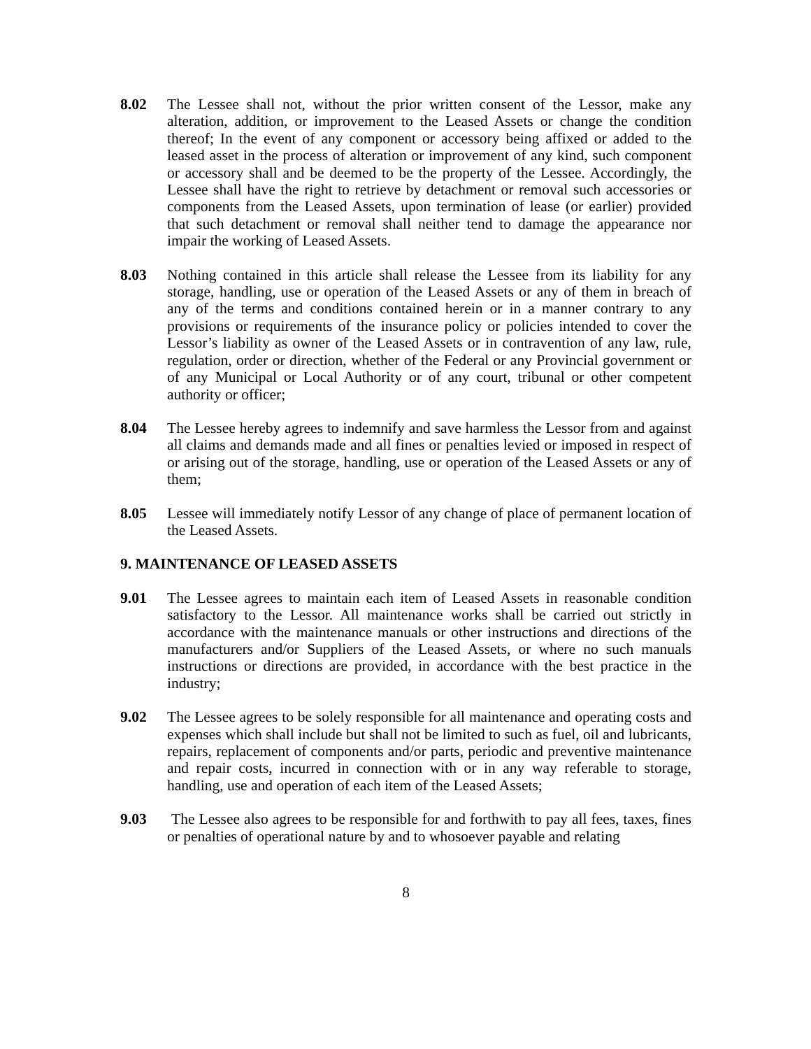8.02 The Lessee shall not, without the prior written consent of the Lessor, make any alteration, addition, or improvement to the Leased Assets or change the condition thereof; In the event of any component or accessory being affixed or added to the leased asset in the process of alteration or improvement of any kind, such component or accessory shall and be deemed to be the property of the Lessee. Accordingly, the Lessee shall have the right to retrieve by detachment or removal such accessories or components from the Leased Assets, upon termination of lease (or earlier) provided that such detachment or removal shall neither tend to damage the appearance nor impair the working of Leased Assets.
8.03 Nothing contained in this article shall release the Lessee from its liability for any storage, handling, use or operation of the Leased Assets or any of them in breach of any of the terms and conditions contained herein or in a manner contrary to any provisions or requirements of the insurance policy or policies intended to cover the Lessor’s liability as owner of the Leased Assets or in contravention of any law, rule, regulation, order or direction, whether of the Federal or any Provincial government or of any Municipal or Local Authority or of any court, tribunal or other competent authority or officer;
8.04 The Lessee hereby agrees to indemnify and save harmless the Lessor from and against all claims and demands made and all fines or penalties levied or imposed in respect of or arising out of the storage, handling, use or operation of the Leased Assets or any of them;
8.05 Lessee will immediately notify Lessor of any change of place of permanent location of the Leased Assets.
9. MAINTENANCE OF LEASED ASSETS
9.01 The Lessee agrees to maintain each item of Leased Assets in reasonable condition satisfactory to the Lessor. All maintenance works shall be carried out strictly in accordance with the maintenance manuals or other instructions and directions of the manufacturers and/or Suppliers of the Leased Assets, or where no such manuals instructions or directions are provided, in accordance with the best practice in the industry;
9.02 The Lessee agrees to be solely responsible for all maintenance and operating costs and expenses which shall include but shall not be limited to such as fuel, oil and lubricants, repairs, replacement of components and/or parts, periodic and preventive maintenance and repair costs, incurred in connection with or in any way referable to storage, handling, use and operation of each item of the Leased Assets;
9.03 The Lessee also agrees to be responsible for and forthwith to pay all fees, taxes, fines or penalties of operational nature by and to whosoever payable and relating
8